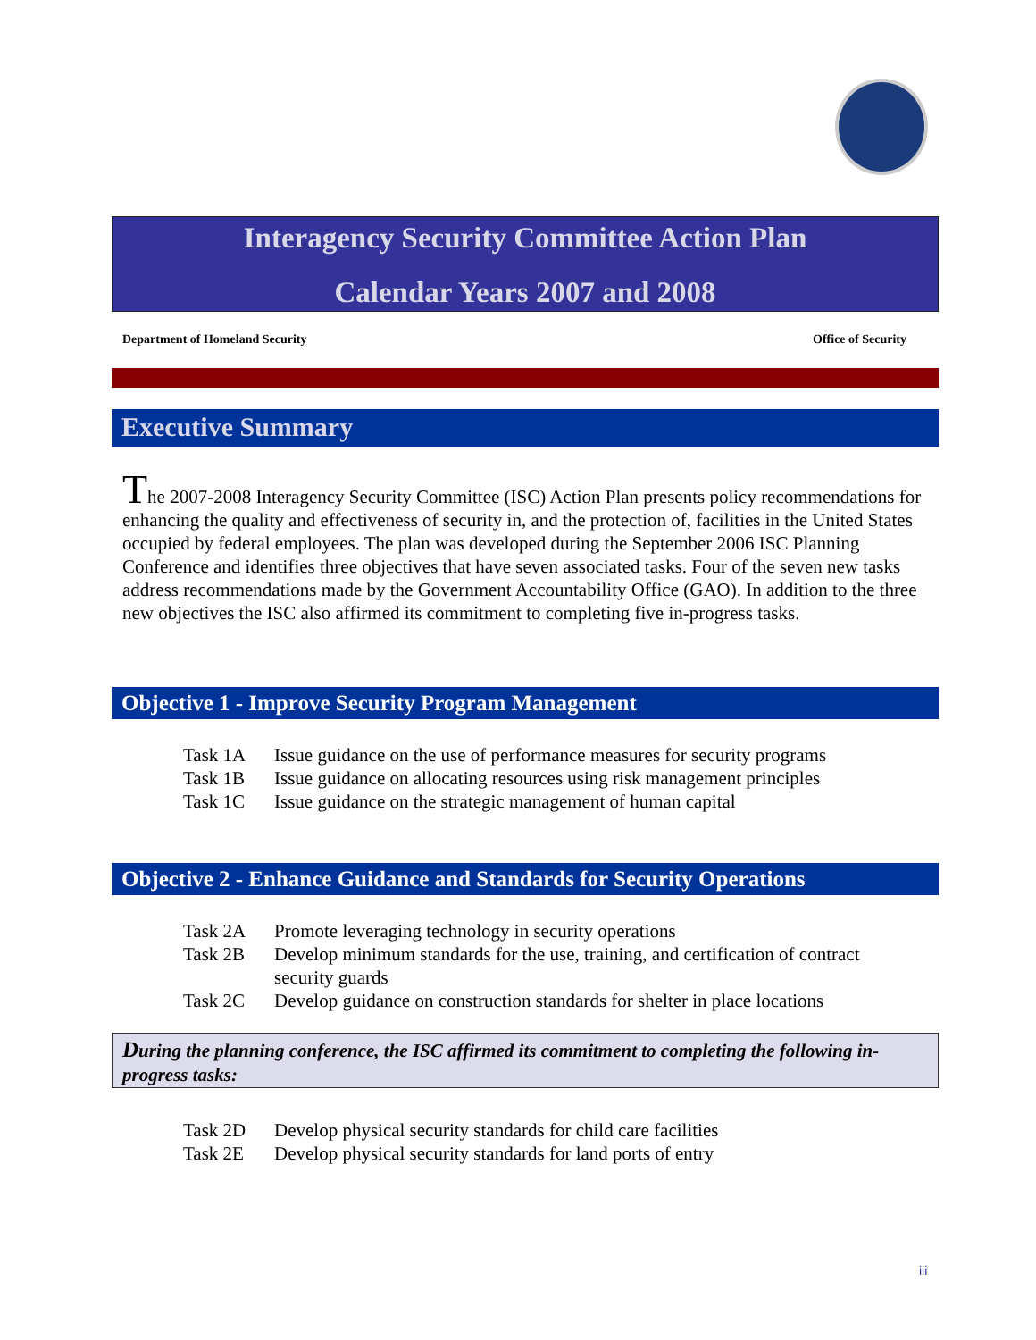Interagency Security Committee Action Plan
Calendar Years 2007 and 2008
Department of Homeland Security Office of Security
Executive Summary
The 2007-2008 Interagency Security Committee (ISC) Action Plan presents policy recommendations for enhancing the quality and effectiveness of security in, and the protection of, facilities in the United States occupied by federal employees. The plan was developed during the September 2006 ISC Planning Conference and identifies three objectives that have seven associated tasks. Four of the seven new tasks address recommendations made by the Government Accountability Office (GAO). In addition to the three new objectives the ISC also affirmed its commitment to completing five in-progress tasks.
Objective 1 - Improve Security Program Management
| Task 1A | Issue guidance on the use of performance measures for security programs |
| Task 1B | Issue guidance on allocating resources using risk management principles |
| Task 1C | Issue guidance on the strategic management of human capital |
Objective 2 - Enhance Guidance and Standards for Security Operations
| Task 2A | Promote leveraging technology in security operations |
| Task 2B | Develop minimum standards for the use, training, and certification of contract security guards |
| Task 2C | Develop guidance on construction standards for shelter in place locations |
During the planning conference, the ISC affirmed its commitment to completing the following in-progress tasks:
| Task 2D | Develop physical security standards for child care facilities |
| Task 2E | Develop physical security standards for land ports of entry |
iii